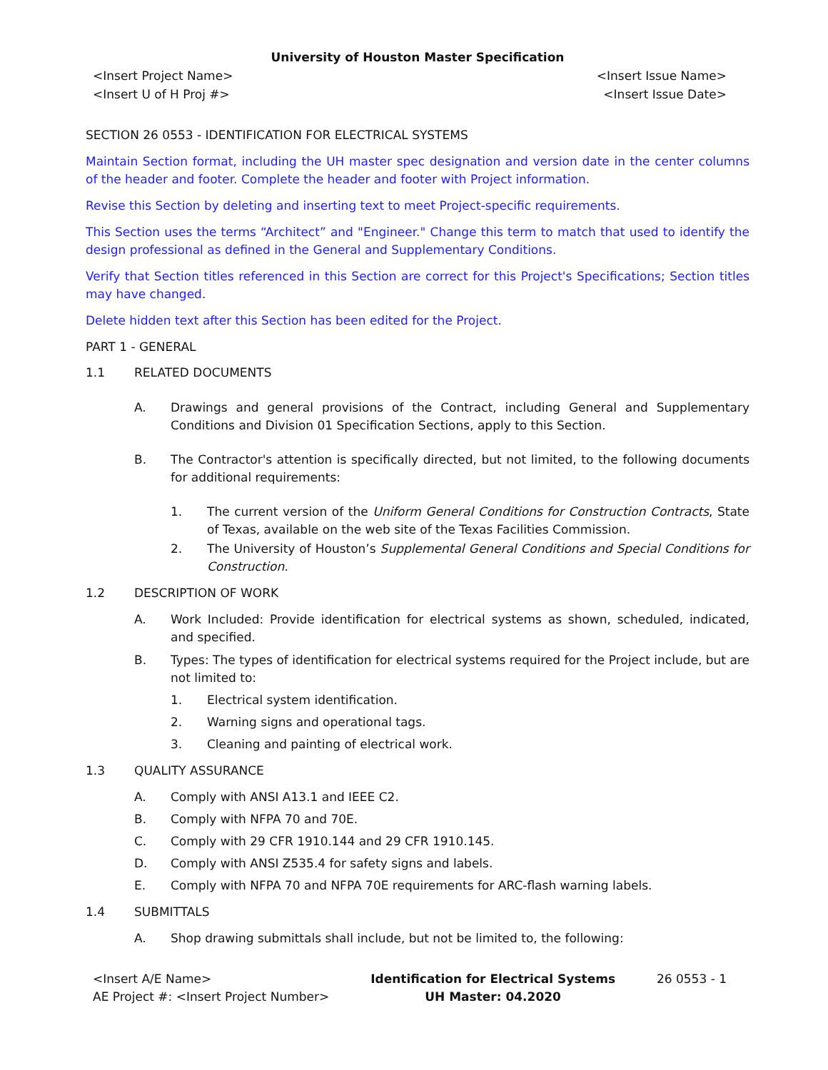University of Houston Master Specification
<Insert Project Name>
<Insert U of H Proj #>
<Insert Issue Name>
<Insert Issue Date>
SECTION 26 0553 - IDENTIFICATION FOR ELECTRICAL SYSTEMS
Maintain Section format, including the UH master spec designation and version date in the center columns of the header and footer. Complete the header and footer with Project information.
Revise this Section by deleting and inserting text to meet Project-specific requirements.
This Section uses the terms “Architect” and "Engineer." Change this term to match that used to identify the design professional as defined in the General and Supplementary Conditions.
Verify that Section titles referenced in this Section are correct for this Project's Specifications; Section titles may have changed.
Delete hidden text after this Section has been edited for the Project.
PART 1 - GENERAL
1.1 RELATED DOCUMENTS
A. Drawings and general provisions of the Contract, including General and Supplementary Conditions and Division 01 Specification Sections, apply to this Section.
B. The Contractor's attention is specifically directed, but not limited, to the following documents for additional requirements:
1. The current version of the Uniform General Conditions for Construction Contracts, State of Texas, available on the web site of the Texas Facilities Commission.
2. The University of Houston’s Supplemental General Conditions and Special Conditions for Construction.
1.2 DESCRIPTION OF WORK
A. Work Included: Provide identification for electrical systems as shown, scheduled, indicated, and specified.
B. Types: The types of identification for electrical systems required for the Project include, but are not limited to:
1. Electrical system identification.
2. Warning signs and operational tags.
3. Cleaning and painting of electrical work.
1.3 QUALITY ASSURANCE
A. Comply with ANSI A13.1 and IEEE C2.
B. Comply with NFPA 70 and 70E.
C. Comply with 29 CFR 1910.144 and 29 CFR 1910.145.
D. Comply with ANSI Z535.4 for safety signs and labels.
E. Comply with NFPA 70 and NFPA 70E requirements for ARC-flash warning labels.
1.4 SUBMITTALS
A. Shop drawing submittals shall include, but not be limited to, the following:
<Insert A/E Name>
AE Project #: <Insert Project Number>
Identification for Electrical Systems
UH Master: 04.2020
26 0553 - 1